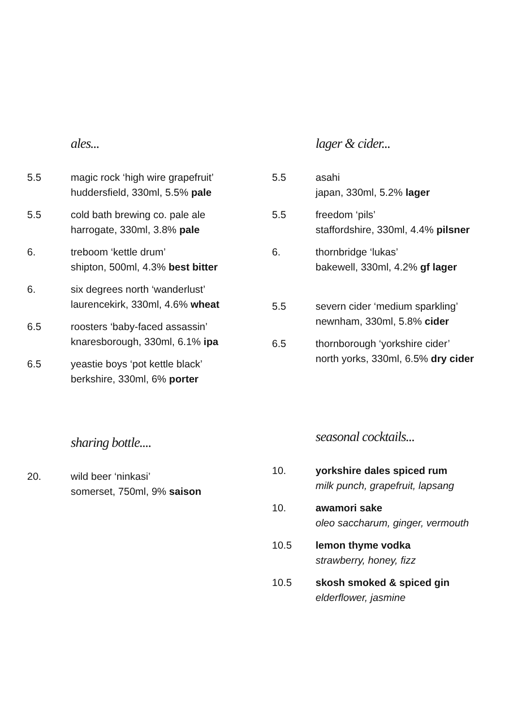ales...
5.5 magic rock ‘high wire grapefruit’
huddersfield, 330ml, 5.5% pale
5.5 cold bath brewing co. pale ale
harrogate, 330ml, 3.8% pale
6. treboom ‘kettle drum’
shipton, 500ml, 4.3% best bitter
6. six degrees north ‘wanderlust’
laurencekirk, 330ml, 4.6% wheat
6.5 roosters ‘baby-faced assassin’
knaresborough, 330ml, 6.1% ipa
6.5 yeastie boys ‘pot kettle black’
berkshire, 330ml, 6% porter
sharing bottle....
20. wild beer ‘ninkasi’
somerset, 750ml, 9% saison
lager & cider...
5.5 asahi
japan, 330ml, 5.2% lager
5.5 freedom ‘pils’
staffordshire, 330ml, 4.4% pilsner
6. thornbridge ‘lukas’
bakewell, 330ml, 4.2% gf lager
5.5 severn cider ‘medium sparkling’
newnham, 330ml, 5.8% cider
6.5 thornborough ‘yorkshire cider’
north yorks, 330ml, 6.5% dry cider
seasonal cocktails...
10. yorkshire dales spiced rum
milk punch, grapefruit, lapsang
10. awamori sake
oleo saccharum, ginger, vermouth
10.5 lemon thyme vodka
strawberry, honey, fizz
10.5 skosh smoked & spiced gin
elderflower, jasmine